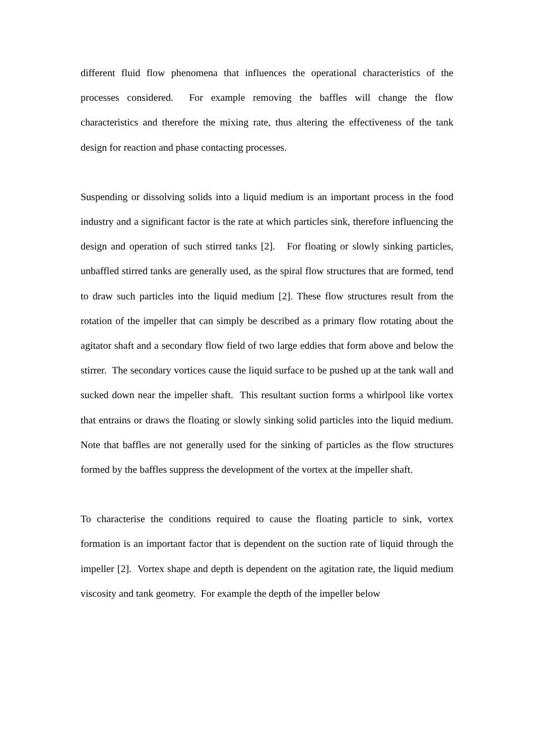different fluid flow phenomena that influences the operational characteristics of the processes considered. For example removing the baffles will change the flow characteristics and therefore the mixing rate, thus altering the effectiveness of the tank design for reaction and phase contacting processes.
Suspending or dissolving solids into a liquid medium is an important process in the food industry and a significant factor is the rate at which particles sink, therefore influencing the design and operation of such stirred tanks [2]. For floating or slowly sinking particles, unbaffled stirred tanks are generally used, as the spiral flow structures that are formed, tend to draw such particles into the liquid medium [2]. These flow structures result from the rotation of the impeller that can simply be described as a primary flow rotating about the agitator shaft and a secondary flow field of two large eddies that form above and below the stirrer. The secondary vortices cause the liquid surface to be pushed up at the tank wall and sucked down near the impeller shaft. This resultant suction forms a whirlpool like vortex that entrains or draws the floating or slowly sinking solid particles into the liquid medium. Note that baffles are not generally used for the sinking of particles as the flow structures formed by the baffles suppress the development of the vortex at the impeller shaft.
To characterise the conditions required to cause the floating particle to sink, vortex formation is an important factor that is dependent on the suction rate of liquid through the impeller [2]. Vortex shape and depth is dependent on the agitation rate, the liquid medium viscosity and tank geometry. For example the depth of the impeller below